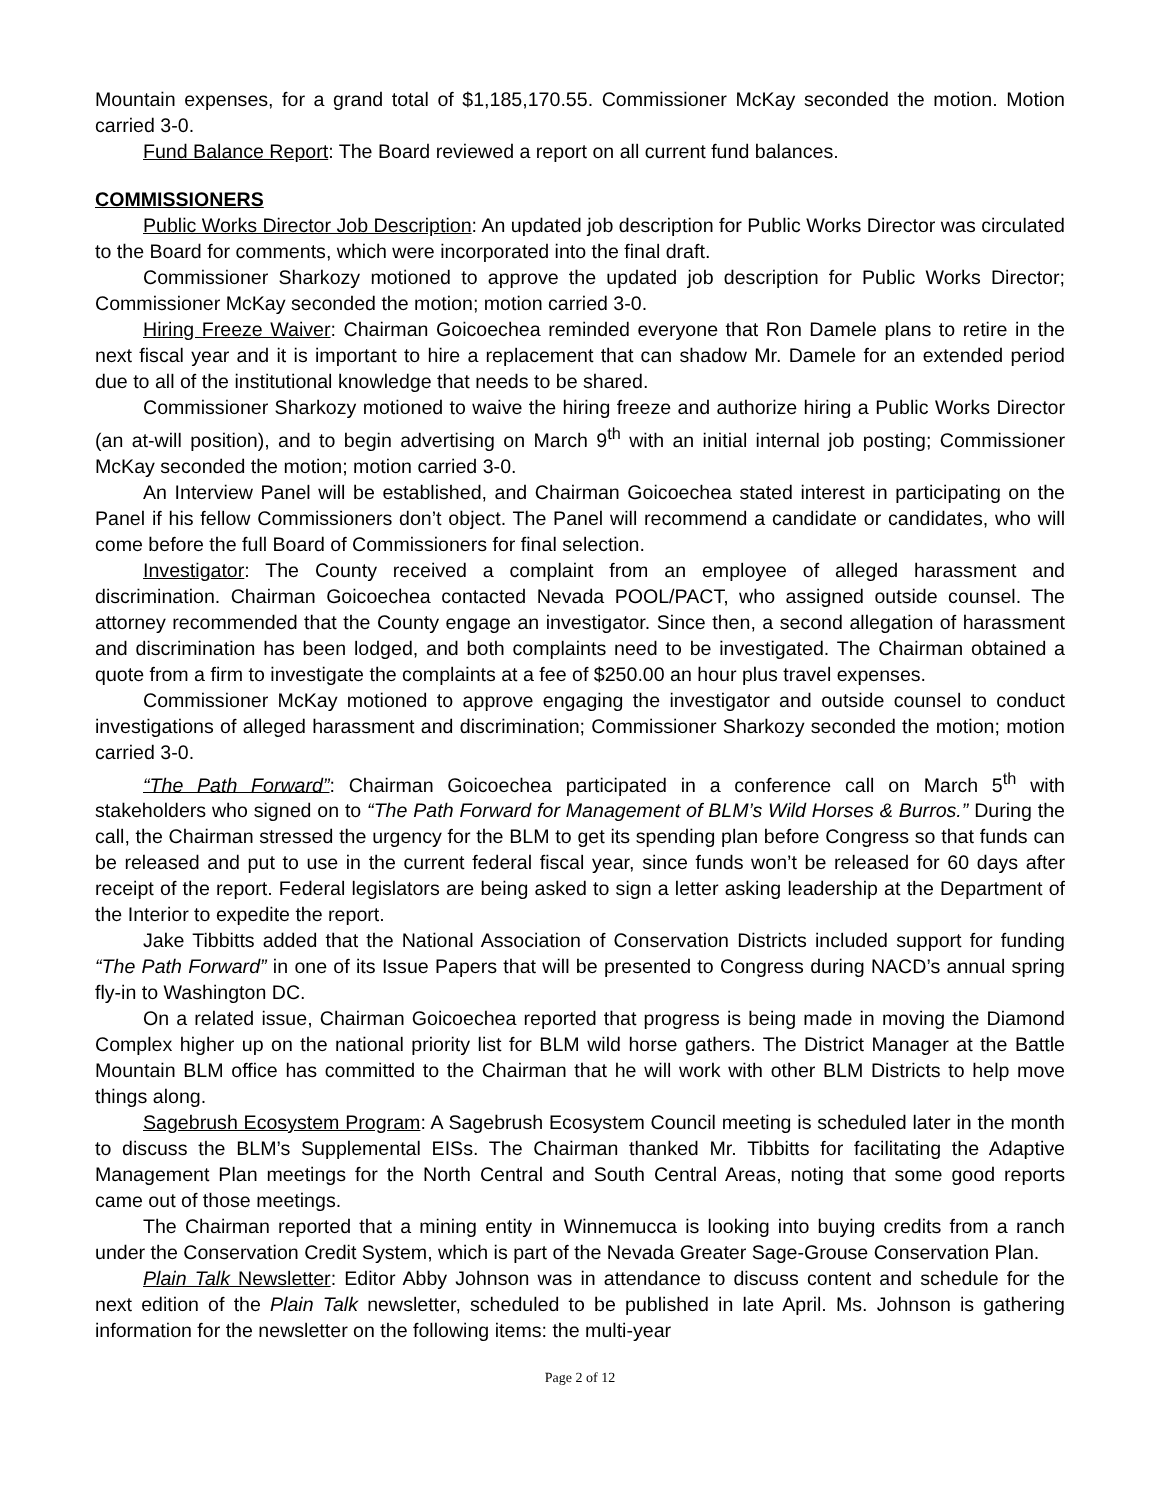Mountain expenses, for a grand total of $1,185,170.55. Commissioner McKay seconded the motion. Motion carried 3-0.
Fund Balance Report: The Board reviewed a report on all current fund balances.
COMMISSIONERS
Public Works Director Job Description: An updated job description for Public Works Director was circulated to the Board for comments, which were incorporated into the final draft.
Commissioner Sharkozy motioned to approve the updated job description for Public Works Director; Commissioner McKay seconded the motion; motion carried 3-0.
Hiring Freeze Waiver: Chairman Goicoechea reminded everyone that Ron Damele plans to retire in the next fiscal year and it is important to hire a replacement that can shadow Mr. Damele for an extended period due to all of the institutional knowledge that needs to be shared.
Commissioner Sharkozy motioned to waive the hiring freeze and authorize hiring a Public Works Director (an at-will position), and to begin advertising on March 9<sup>th</sup> with an initial internal job posting; Commissioner McKay seconded the motion; motion carried 3-0.
An Interview Panel will be established, and Chairman Goicoechea stated interest in participating on the Panel if his fellow Commissioners don’t object. The Panel will recommend a candidate or candidates, who will come before the full Board of Commissioners for final selection.
Investigator: The County received a complaint from an employee of alleged harassment and discrimination. Chairman Goicoechea contacted Nevada POOL/PACT, who assigned outside counsel. The attorney recommended that the County engage an investigator. Since then, a second allegation of harassment and discrimination has been lodged, and both complaints need to be investigated. The Chairman obtained a quote from a firm to investigate the complaints at a fee of $250.00 an hour plus travel expenses.
Commissioner McKay motioned to approve engaging the investigator and outside counsel to conduct investigations of alleged harassment and discrimination; Commissioner Sharkozy seconded the motion; motion carried 3-0.
“The Path Forward”: Chairman Goicoechea participated in a conference call on March 5<sup>th</sup> with stakeholders who signed on to “The Path Forward for Management of BLM’s Wild Horses & Burros.” During the call, the Chairman stressed the urgency for the BLM to get its spending plan before Congress so that funds can be released and put to use in the current federal fiscal year, since funds won’t be released for 60 days after receipt of the report. Federal legislators are being asked to sign a letter asking leadership at the Department of the Interior to expedite the report.
Jake Tibbitts added that the National Association of Conservation Districts included support for funding “The Path Forward” in one of its Issue Papers that will be presented to Congress during NACD’s annual spring fly-in to Washington DC.
On a related issue, Chairman Goicoechea reported that progress is being made in moving the Diamond Complex higher up on the national priority list for BLM wild horse gathers. The District Manager at the Battle Mountain BLM office has committed to the Chairman that he will work with other BLM Districts to help move things along.
Sagebrush Ecosystem Program: A Sagebrush Ecosystem Council meeting is scheduled later in the month to discuss the BLM’s Supplemental EISs. The Chairman thanked Mr. Tibbitts for facilitating the Adaptive Management Plan meetings for the North Central and South Central Areas, noting that some good reports came out of those meetings.
The Chairman reported that a mining entity in Winnemucca is looking into buying credits from a ranch under the Conservation Credit System, which is part of the Nevada Greater Sage-Grouse Conservation Plan.
Plain Talk Newsletter: Editor Abby Johnson was in attendance to discuss content and schedule for the next edition of the Plain Talk newsletter, scheduled to be published in late April. Ms. Johnson is gathering information for the newsletter on the following items: the multi-year
Page 2 of 12